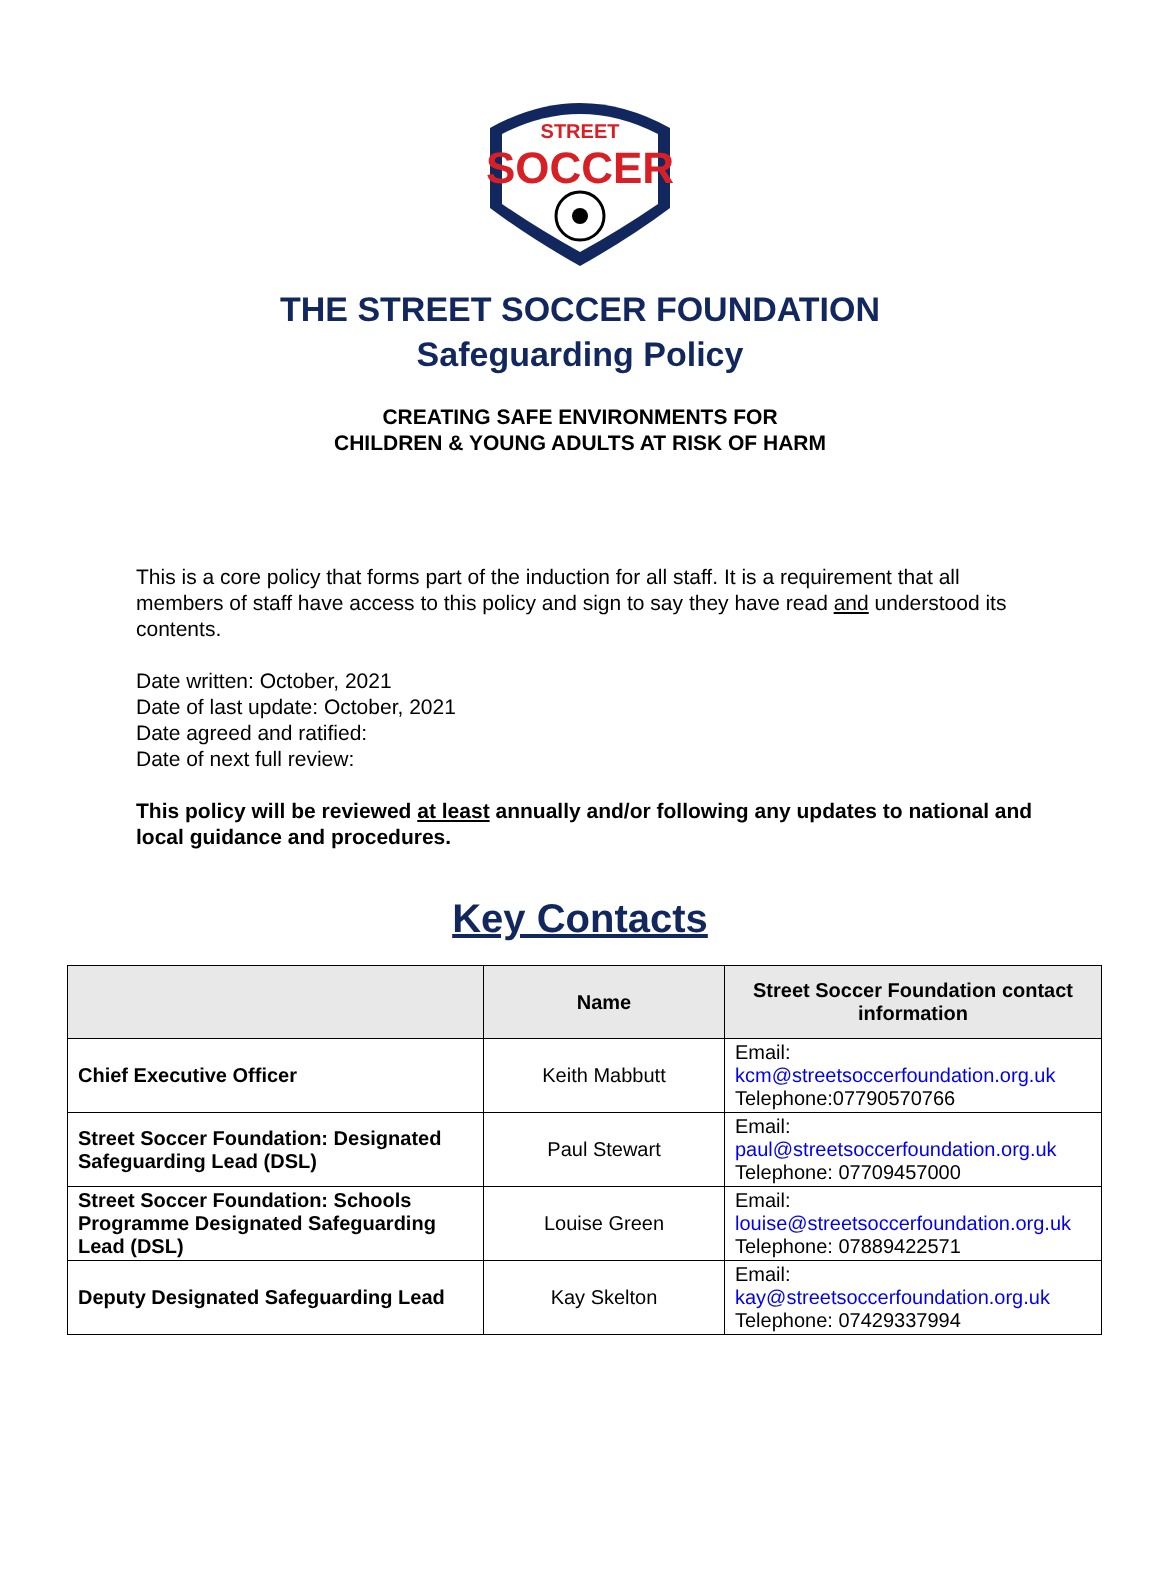STREET
SOCCER
THE STREET SOCCER FOUNDATION
Safeguarding Policy
CREATING SAFE ENVIRONMENTS FOR
CHILDREN & YOUNG ADULTS AT RISK OF HARM
This is a core policy that forms part of the induction for all staff. It is a requirement that all members of staff have access to this policy and sign to say they have read and understood its contents.
Date written: October, 2021
Date of last update: October, 2021
Date agreed and ratified:
Date of next full review:
This policy will be reviewed at least annually and/or following any updates to national and local guidance and procedures.
Key Contacts
| | Name | Street Soccer Foundation contact information |
| --- | --- | --- |
| Chief Executive Officer | Keith Mabbutt | Email: kcm@streetsoccerfoundation.org.uk Telephone:07790570766 |
| Street Soccer Foundation: Designated Safeguarding Lead (DSL) | Paul Stewart | Email: paul@streetsoccerfoundation.org.uk Telephone: 07709457000 |
| Street Soccer Foundation: Schools Programme Designated Safeguarding Lead (DSL) | Louise Green | Email: louise@streetsoccerfoundation.org.uk Telephone: 07889422571 |
| Deputy Designated Safeguarding Lead | Kay Skelton | Email: kay@streetsoccerfoundation.org.uk Telephone: 07429337994 |